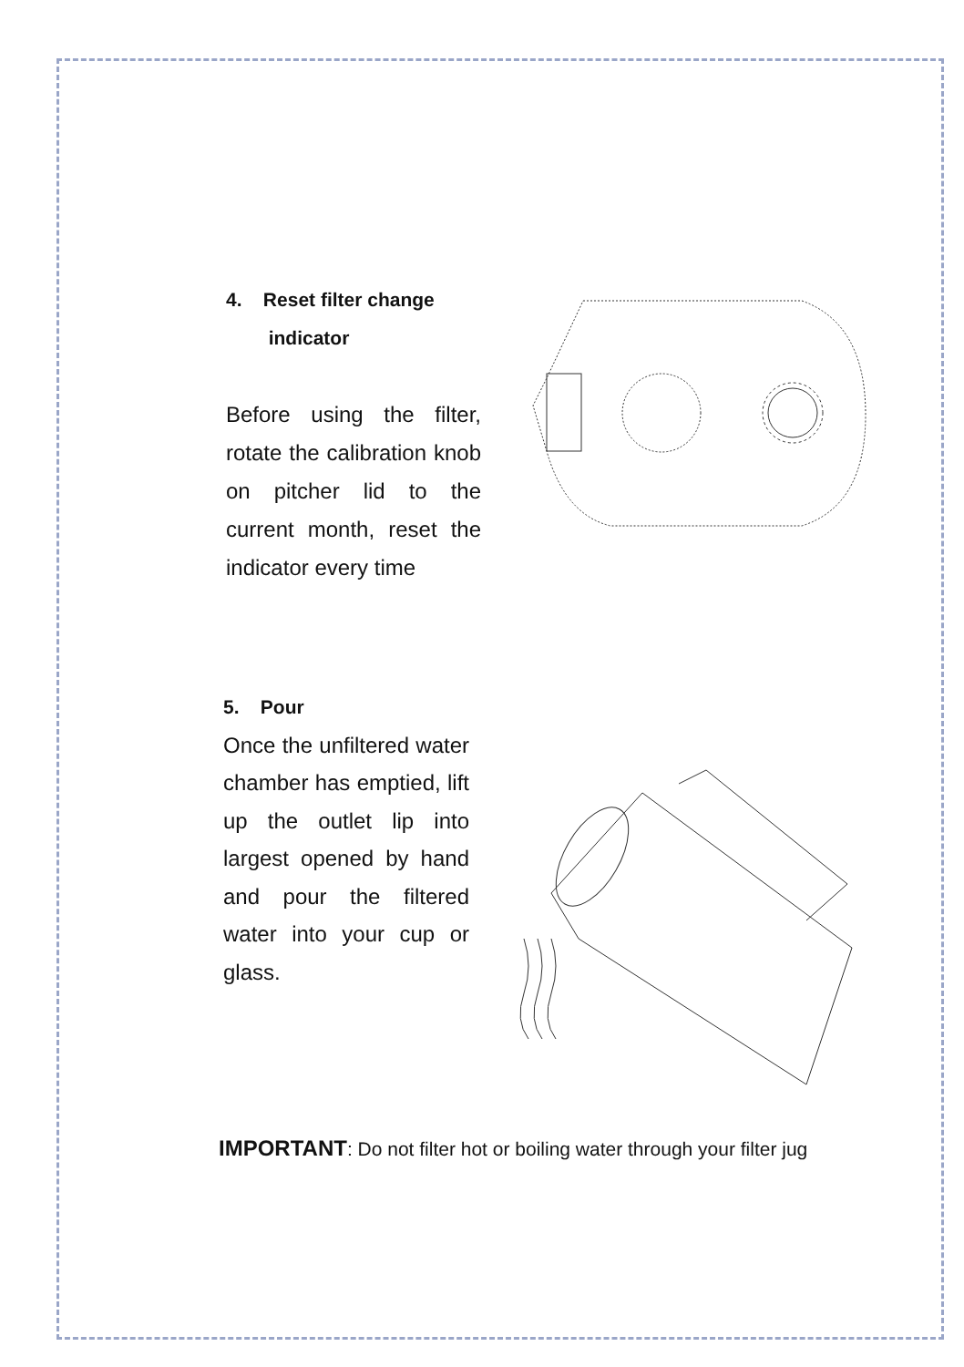4. Reset filter change
indicator
Before using the filter, rotate the calibration knob on pitcher lid to the current month, reset the indicator every time
5. Pour
Once the unfiltered water chamber has emptied, lift up the outlet lip into largest opened by hand and pour the filtered water into your cup or glass.
IMPORTANT: Do not filter hot or boiling water through your filter jug